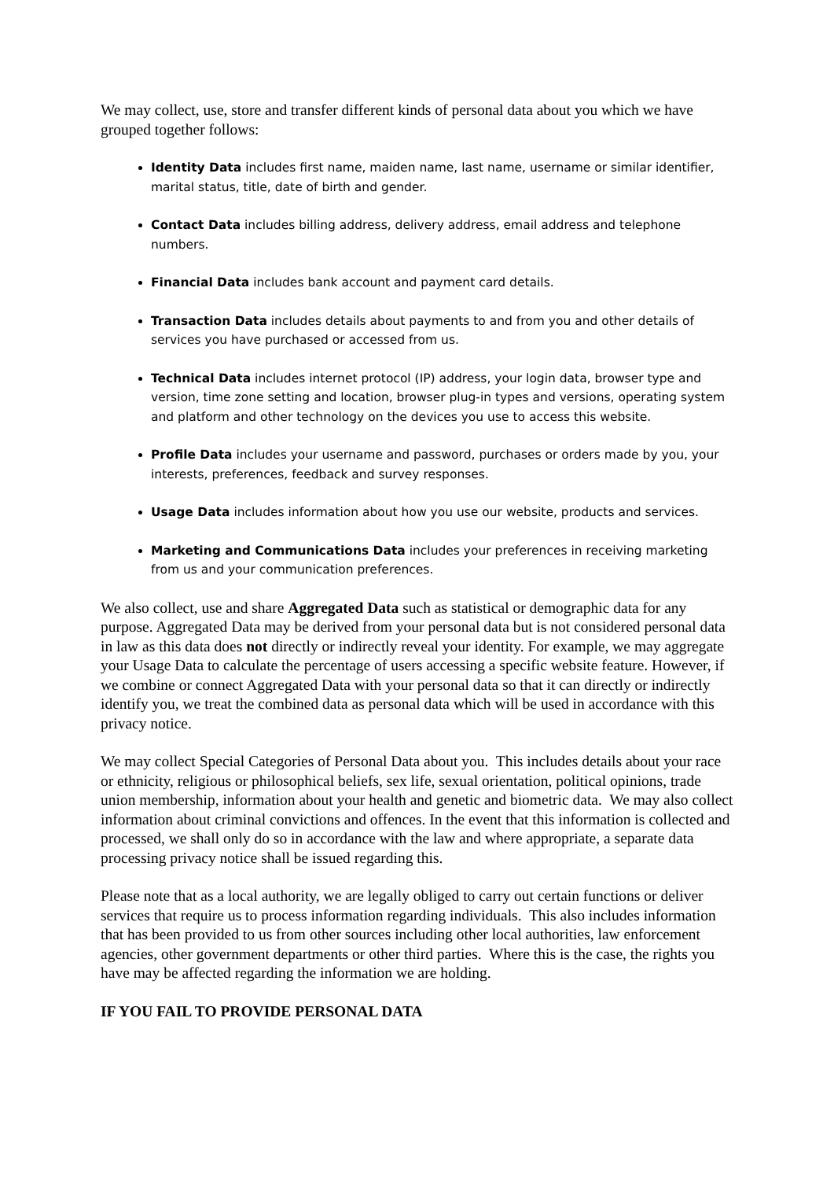We may collect, use, store and transfer different kinds of personal data about you which we have grouped together follows:
Identity Data includes first name, maiden name, last name, username or similar identifier, marital status, title, date of birth and gender.
Contact Data includes billing address, delivery address, email address and telephone numbers.
Financial Data includes bank account and payment card details.
Transaction Data includes details about payments to and from you and other details of services you have purchased or accessed from us.
Technical Data includes internet protocol (IP) address, your login data, browser type and version, time zone setting and location, browser plug-in types and versions, operating system and platform and other technology on the devices you use to access this website.
Profile Data includes your username and password, purchases or orders made by you, your interests, preferences, feedback and survey responses.
Usage Data includes information about how you use our website, products and services.
Marketing and Communications Data includes your preferences in receiving marketing from us and your communication preferences.
We also collect, use and share Aggregated Data such as statistical or demographic data for any purpose. Aggregated Data may be derived from your personal data but is not considered personal data in law as this data does not directly or indirectly reveal your identity. For example, we may aggregate your Usage Data to calculate the percentage of users accessing a specific website feature. However, if we combine or connect Aggregated Data with your personal data so that it can directly or indirectly identify you, we treat the combined data as personal data which will be used in accordance with this privacy notice.
We may collect Special Categories of Personal Data about you. This includes details about your race or ethnicity, religious or philosophical beliefs, sex life, sexual orientation, political opinions, trade union membership, information about your health and genetic and biometric data. We may also collect information about criminal convictions and offences. In the event that this information is collected and processed, we shall only do so in accordance with the law and where appropriate, a separate data processing privacy notice shall be issued regarding this.
Please note that as a local authority, we are legally obliged to carry out certain functions or deliver services that require us to process information regarding individuals. This also includes information that has been provided to us from other sources including other local authorities, law enforcement agencies, other government departments or other third parties. Where this is the case, the rights you have may be affected regarding the information we are holding.
IF YOU FAIL TO PROVIDE PERSONAL DATA